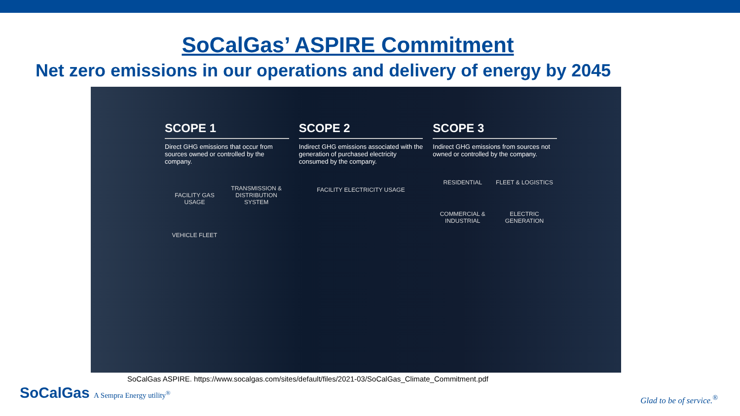SoCalGas’ ASPIRE Commitment
Net zero emissions in our operations and delivery of energy by 2045
SCOPE 1
Direct GHG emissions that occur from sources owned or controlled by the company.
FACILITY GAS USAGE TRANSMISSION & DISTRIBUTION SYSTEM VEHICLE FLEET
SCOPE 2
Indirect GHG emissions associated with the generation of purchased electricity consumed by the company.
FACILITY ELECTRICITY USAGE
SCOPE 3
Indirect GHG emissions from sources not owned or controlled by the company.
RESIDENTIAL FLEET & LOGISTICS COMMERCIAL & INDUSTRIAL ELECTRIC GENERATION
SoCalGas ASPIRE. https://www.socalgas.com/sites/default/files/2021-03/SoCalGas_Climate_Commitment.pdf
SoCalGas A Sempra Energy utility<sup>®</sup>
Glad to be of service.<sup>®</sup>